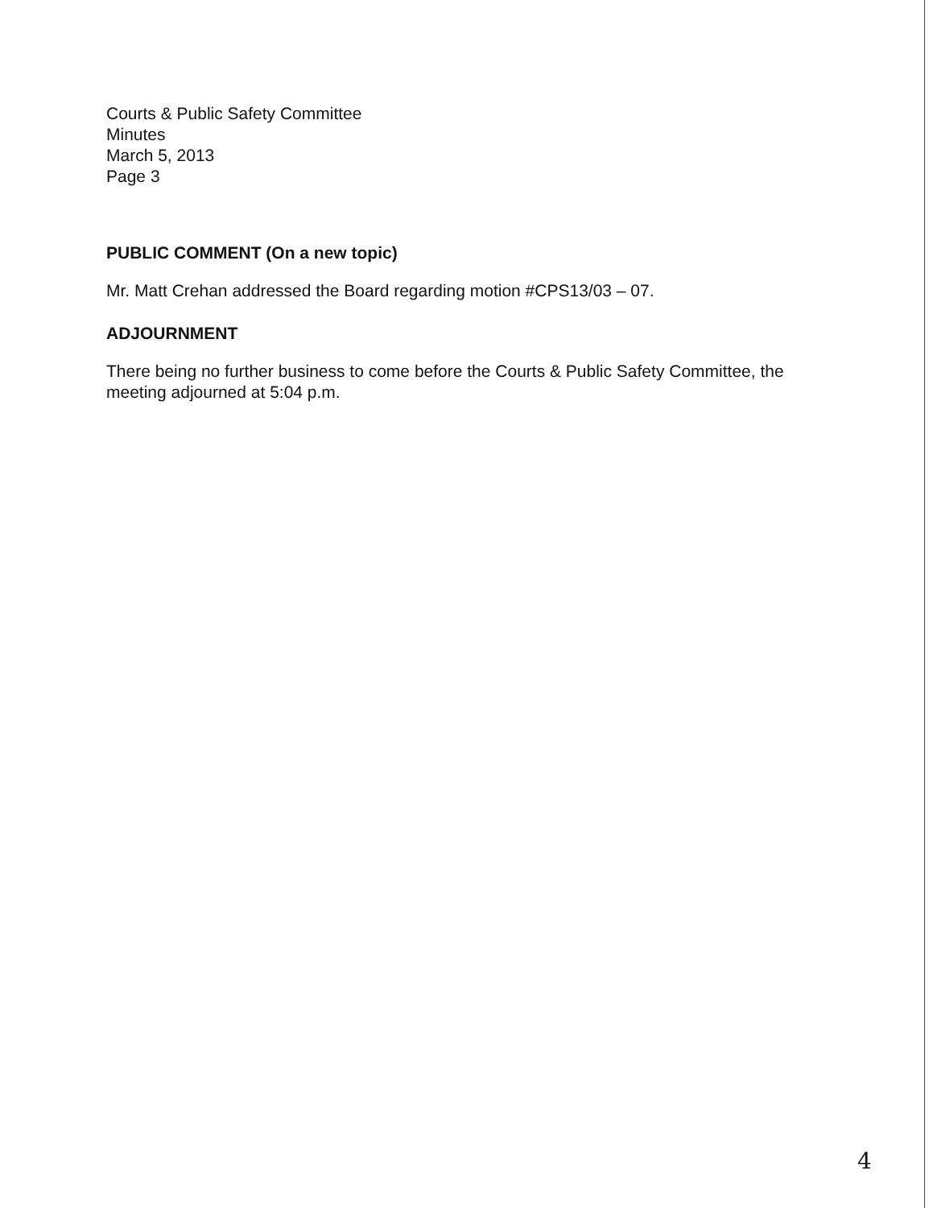Courts & Public Safety Committee
Minutes
March 5, 2013
Page 3
PUBLIC COMMENT (On a new topic)
Mr. Matt Crehan addressed the Board regarding motion #CPS13/03 – 07.
ADJOURNMENT
There being no further business to come before the Courts & Public Safety Committee, the meeting adjourned at 5:04 p.m.
4